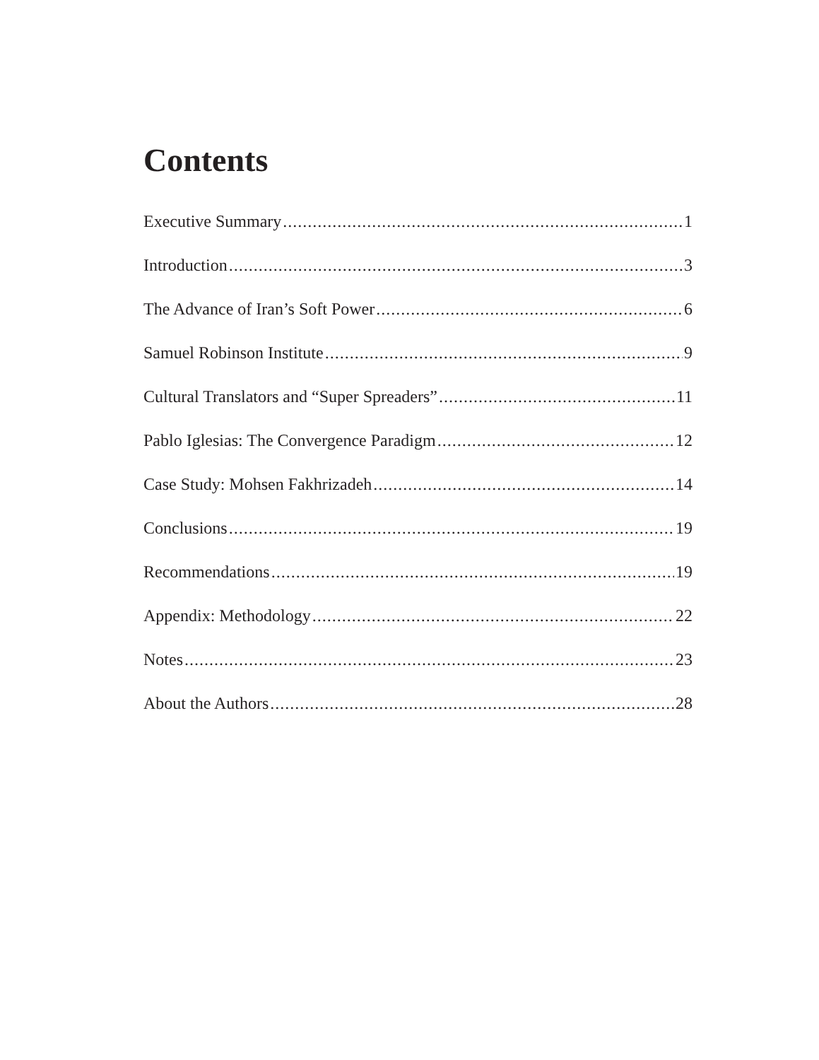Contents
Executive Summary 1
Introduction 3
The Advance of Iran’s Soft Power 6
Samuel Robinson Institute 9
Cultural Translators and “Super Spreaders” 11
Pablo Iglesias: The Convergence Paradigm 12
Case Study: Mohsen Fakhrizadeh 14
Conclusions 19
Recommendations 19
Appendix: Methodology 22
Notes 23
About the Authors 28